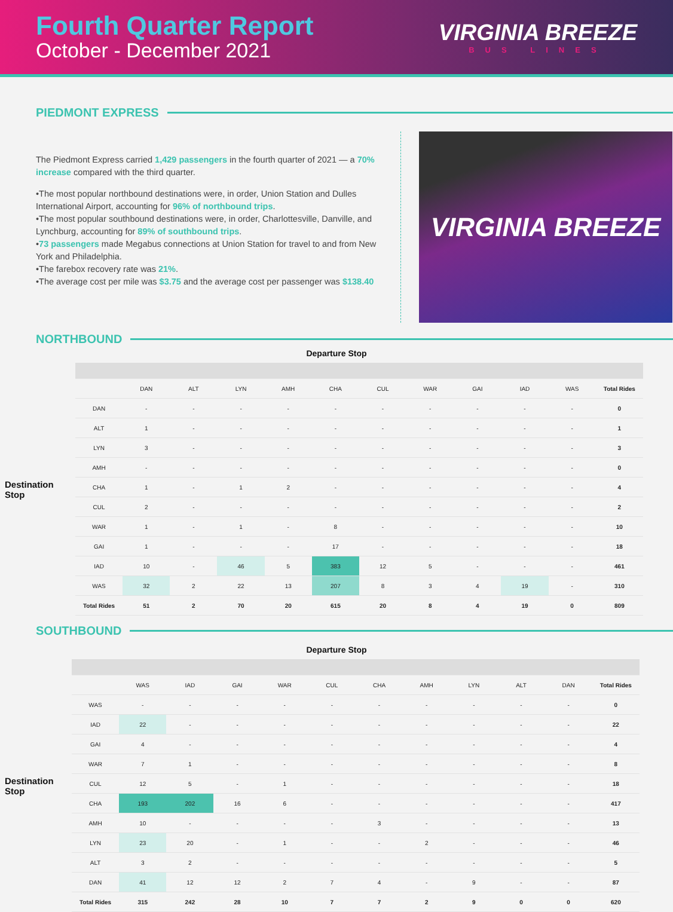Fourth Quarter Report
October - December 2021
VIRGINIA BREEZE
BUS LINES
PIEDMONT EXPRESS
The Piedmont Express carried 1,429 passengers in the fourth quarter of 2021 — a 70% increase compared with the third quarter.
•The most popular northbound destinations were, in order, Union Station and Dulles International Airport, accounting for 96% of northbound trips.
•The most popular southbound destinations were, in order, Charlottesville, Danville, and Lynchburg, accounting for 89% of southbound trips.
•73 passengers made Megabus connections at Union Station for travel to and from New York and Philadelphia.
•The farebox recovery rate was 21%.
•The average cost per mile was $3.75 and the average cost per passenger was $138.40
VIRGINIA BREEZE
NORTHBOUND
Departure Stop
Destination Stop
| | DAN | ALT | LYN | AMH | CHA | CUL | WAR | GAI | IAD | WAS | Total Rides |
| --- | --- | --- | --- | --- | --- | --- | --- | --- | --- | --- | --- |
| DAN | - | - | - | - | - | - | - | - | - | - | 0 |
| ALT | 1 | - | - | - | - | - | - | - | - | - | 1 |
| LYN | 3 | - | - | - | - | - | - | - | - | - | 3 |
| AMH | - | - | - | - | - | - | - | - | - | - | 0 |
| CHA | 1 | - | 1 | 2 | - | - | - | - | - | - | 4 |
| CUL | 2 | - | - | - | - | - | - | - | - | - | 2 |
| WAR | 1 | - | 1 | - | 8 | - | - | - | - | - | 10 |
| GAI | 1 | - | - | - | 17 | - | - | - | - | - | 18 |
| IAD | 10 | - | 46 | 5 | 383 | 12 | 5 | - | - | - | 461 |
| WAS | 32 | 2 | 22 | 13 | 207 | 8 | 3 | 4 | 19 | - | 310 |
| Total Rides | 51 | 2 | 70 | 20 | 615 | 20 | 8 | 4 | 19 | 0 | 809 |
SOUTHBOUND
Departure Stop
Destination Stop
| | WAS | IAD | GAI | WAR | CUL | CHA | AMH | LYN | ALT | DAN | Total Rides |
| --- | --- | --- | --- | --- | --- | --- | --- | --- | --- | --- | --- |
| WAS | - | - | - | - | - | - | - | - | - | - | 0 |
| IAD | 22 | - | - | - | - | - | - | - | - | - | 22 |
| GAI | 4 | - | - | - | - | - | - | - | - | - | 4 |
| WAR | 7 | 1 | - | - | - | - | - | - | - | - | 8 |
| CUL | 12 | 5 | - | 1 | - | - | - | - | - | - | 18 |
| CHA | 193 | 202 | 16 | 6 | - | - | - | - | - | - | 417 |
| AMH | 10 | - | - | - | - | 3 | - | - | - | - | 13 |
| LYN | 23 | 20 | - | 1 | - | - | 2 | - | - | - | 46 |
| ALT | 3 | 2 | - | - | - | - | - | - | - | - | 5 |
| DAN | 41 | 12 | 12 | 2 | 7 | 4 | - | 9 | - | - | 87 |
| Total Rides | 315 | 242 | 28 | 10 | 7 | 7 | 2 | 9 | 0 | 0 | 620 |